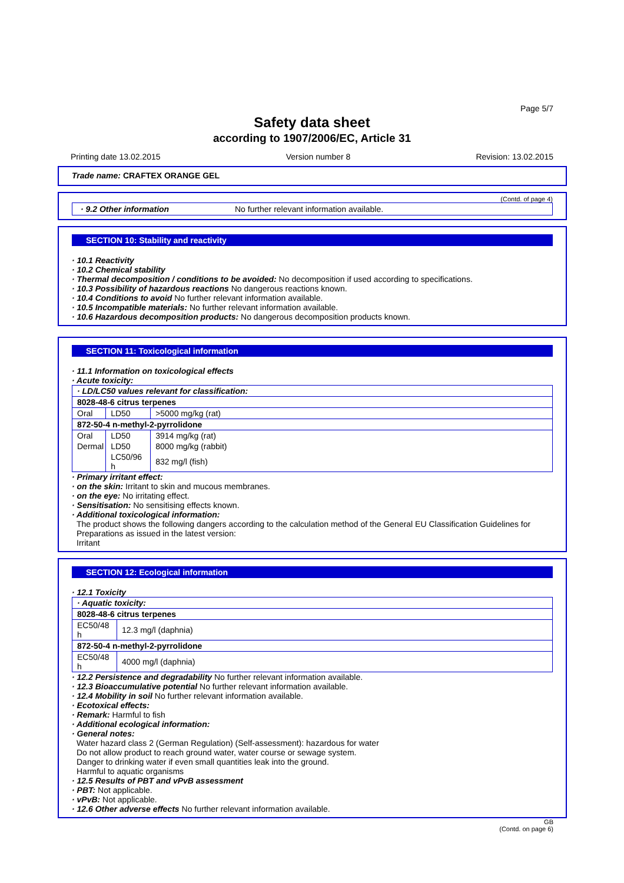Page 5/7
Safety data sheet
according to 1907/2006/EC, Article 31
Printing date 13.02.2015 Version number 8 Revision: 13.02.2015
Trade name: CRAFTEX ORANGE GEL
(Contd. of page 4)
· 9.2 Other information No further relevant information available.
SECTION 10: Stability and reactivity
· 10.1 Reactivity
· 10.2 Chemical stability
· Thermal decomposition / conditions to be avoided: No decomposition if used according to specifications.
· 10.3 Possibility of hazardous reactions No dangerous reactions known.
· 10.4 Conditions to avoid No further relevant information available.
· 10.5 Incompatible materials: No further relevant information available.
· 10.6 Hazardous decomposition products: No dangerous decomposition products known.
SECTION 11: Toxicological information
· 11.1 Information on toxicological effects
· Acute toxicity:
| · LD/LC50 values relevant for classification: | | |
| 8028-48-6 citrus terpenes | | |
| Oral | LD50 | >5000 mg/kg (rat) |
| 872-50-4 n-methyl-2-pyrrolidone | | |
| Oral | LD50 | 3914 mg/kg (rat) |
| Dermal | LD50 | 8000 mg/kg (rabbit) |
| | LC50/96 h | 832 mg/l (fish) |
· Primary irritant effect:
· on the skin: Irritant to skin and mucous membranes.
· on the eye: No irritating effect.
· Sensitisation: No sensitising effects known.
· Additional toxicological information:
The product shows the following dangers according to the calculation method of the General EU Classification Guidelines for Preparations as issued in the latest version:
Irritant
SECTION 12: Ecological information
· 12.1 Toxicity
| · Aquatic toxicity: | |
| 8028-48-6 citrus terpenes | |
| EC50/48 h | 12.3 mg/l (daphnia) |
| 872-50-4 n-methyl-2-pyrrolidone | |
| EC50/48 h | 4000 mg/l (daphnia) |
· 12.2 Persistence and degradability No further relevant information available.
· 12.3 Bioaccumulative potential No further relevant information available.
· 12.4 Mobility in soil No further relevant information available.
· Ecotoxical effects:
· Remark: Harmful to fish
· Additional ecological information:
· General notes:
Water hazard class 2 (German Regulation) (Self-assessment): hazardous for water
Do not allow product to reach ground water, water course or sewage system.
Danger to drinking water if even small quantities leak into the ground.
Harmful to aquatic organisms
· 12.5 Results of PBT and vPvB assessment
· PBT: Not applicable.
· vPvB: Not applicable.
· 12.6 Other adverse effects No further relevant information available.
GB
(Contd. on page 6)